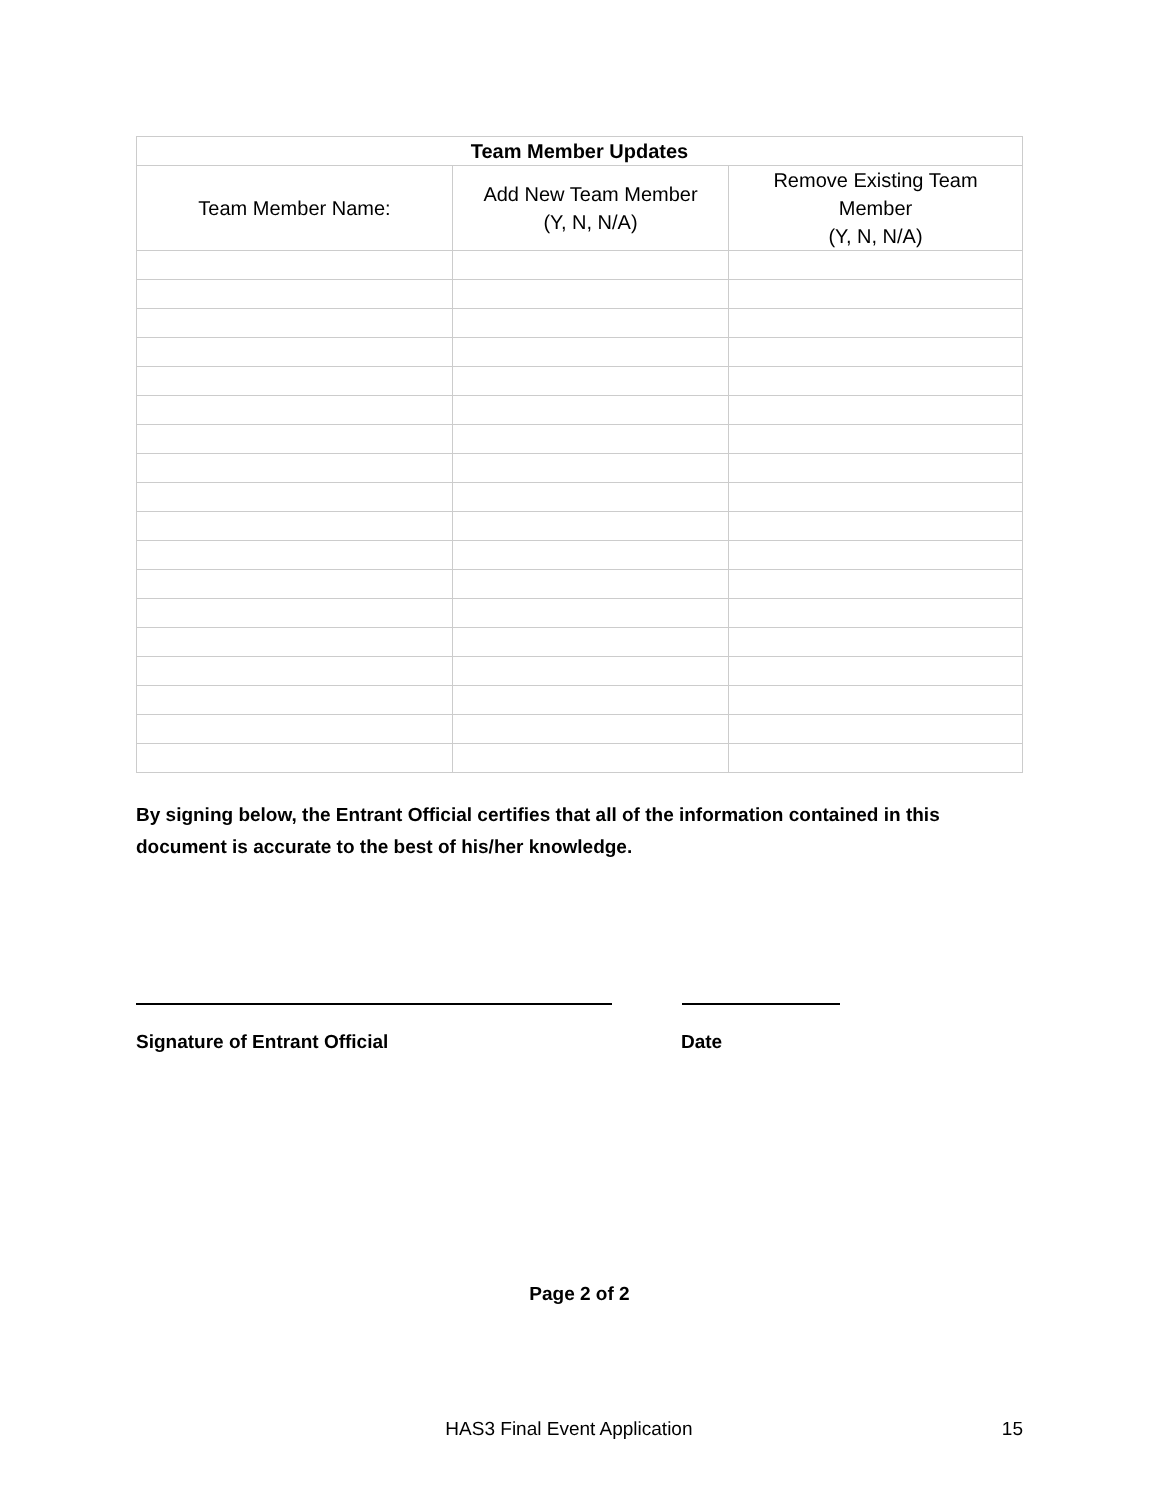| Team Member Updates | | |
| --- | --- | --- |
| Team Member Name: | Add New Team Member (Y, N, N/A) | Remove Existing Team Member (Y, N, N/A) |
By signing below, the Entrant Official certifies that all of the information contained in this document is accurate to the best of his/her knowledge.
Signature of Entrant Official Date
Page 2 of 2
HAS3 Final Event Application 15